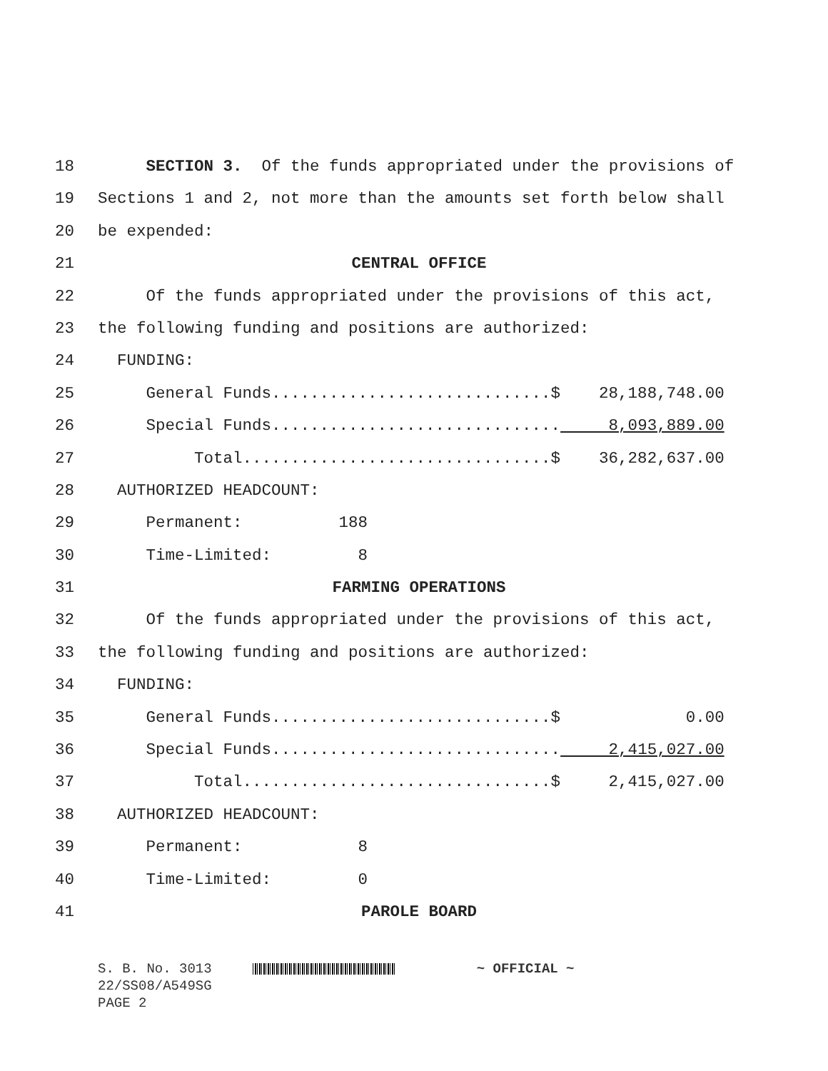18 SECTION 3. Of the funds appropriated under the provisions of
19 Sections 1 and 2, not more than the amounts set forth below shall
20 be expended:
21 CENTRAL OFFICE
22 Of the funds appropriated under the provisions of this act,
23 the following funding and positions are authorized:
24 FUNDING:
25 General Funds.............................$ 28,188,748.00
26 Special Funds.............................. 8,093,889.00
27 Total................................$ 36,282,637.00
28 AUTHORIZED HEADCOUNT:
29 Permanent: 188
30 Time-Limited: 8
31 FARMING OPERATIONS
32 Of the funds appropriated under the provisions of this act,
33 the following funding and positions are authorized:
34 FUNDING:
35 General Funds.............................$ 0.00
36 Special Funds.............................. 2,415,027.00
37 Total................................$ 2,415,027.00
38 AUTHORIZED HEADCOUNT:
39 Permanent: 8
40 Time-Limited: 0
41 PAROLE BOARD
S. B. No. 3013 ~ OFFICIAL ~ 22/SS08/A549SG PAGE 2